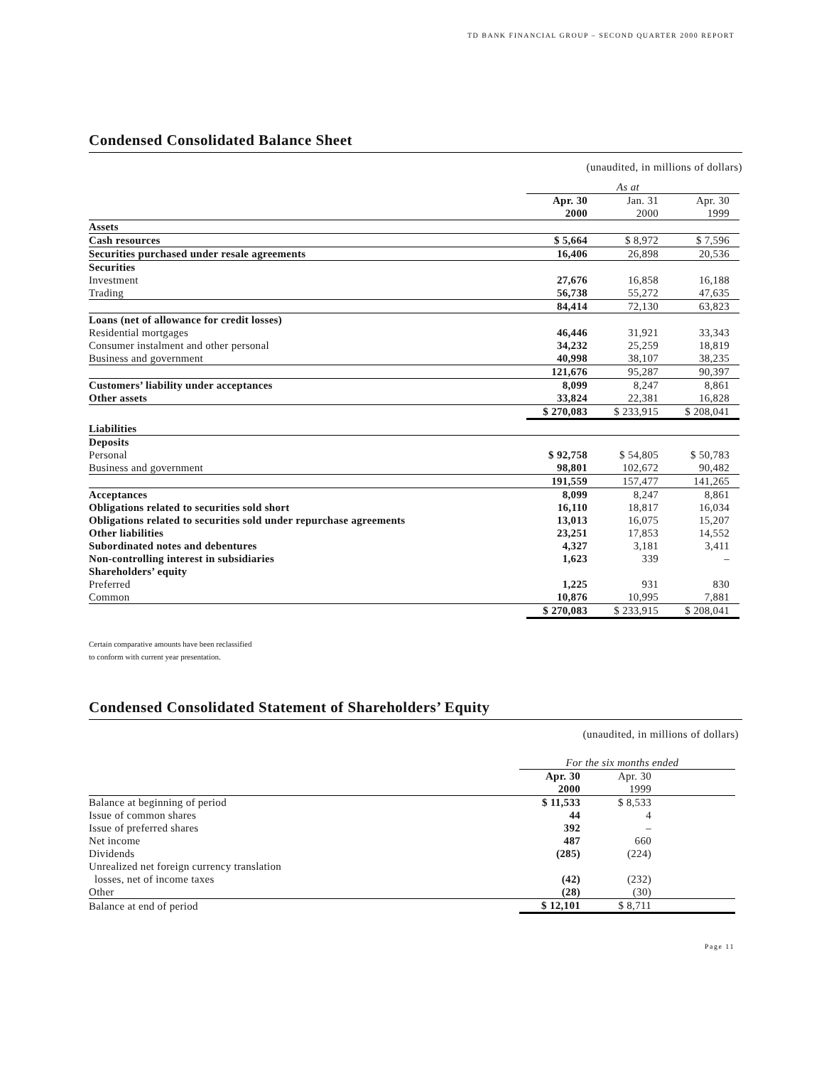TD BANK FINANCIAL GROUP – SECOND QUARTER 2000 REPORT
Condensed Consolidated Balance Sheet
(unaudited, in millions of dollars)
| | As at | | |
| | Apr. 30 2000 | Jan. 31 2000 | Apr. 30 1999 |
| Assets | | | |
| Cash resources | $ 5,664 | $ 8,972 | $ 7,596 |
| Securities purchased under resale agreements | 16,406 | 26,898 | 20,536 |
| Securities | | | |
| Investment | 27,676 | 16,858 | 16,188 |
| Trading | 56,738 | 55,272 | 47,635 |
| | 84,414 | 72,130 | 63,823 |
| Loans (net of allowance for credit losses) | | | |
| Residential mortgages | 46,446 | 31,921 | 33,343 |
| Consumer instalment and other personal | 34,232 | 25,259 | 18,819 |
| Business and government | 40,998 | 38,107 | 38,235 |
| | 121,676 | 95,287 | 90,397 |
| Customers’ liability under acceptances | 8,099 | 8,247 | 8,861 |
| Other assets | 33,824 | 22,381 | 16,828 |
| | $ 270,083 | $ 233,915 | $ 208,041 |
| Liabilities | | | |
| Deposits | | | |
| Personal | $ 92,758 | $ 54,805 | $ 50,783 |
| Business and government | 98,801 | 102,672 | 90,482 |
| | 191,559 | 157,477 | 141,265 |
| Acceptances | 8,099 | 8,247 | 8,861 |
| Obligations related to securities sold short | 16,110 | 18,817 | 16,034 |
| Obligations related to securities sold under repurchase agreements | 13,013 | 16,075 | 15,207 |
| Other liabilities | 23,251 | 17,853 | 14,552 |
| Subordinated notes and debentures | 4,327 | 3,181 | 3,411 |
| Non-controlling interest in subsidiaries | 1,623 | 339 | – |
| Shareholders’ equity | | | |
| Preferred | 1,225 | 931 | 830 |
| Common | 10,876 | 10,995 | 7,881 |
| | $ 270,083 | $ 233,915 | $ 208,041 |
Certain comparative amounts have been reclassified
to conform with current year presentation.
Condensed Consolidated Statement of Shareholders’ Equity
(unaudited, in millions of dollars)
| | For the six months ended | | |
| | Apr. 30 2000 | Apr. 30 1999 | |
| Balance at beginning of period | $ 11,533 | $ 8,533 | |
| Issue of common shares | 44 | 4 | |
| Issue of preferred shares | 392 | – | |
| Net income | 487 | 660 | |
| Dividends | (285) | (224) | |
| Unrealized net foreign currency translation losses, net of income taxes | (42) | (232) | |
| Other | (28) | (30) | |
| Balance at end of period | $ 12,101 | $ 8,711 | |
Page 11